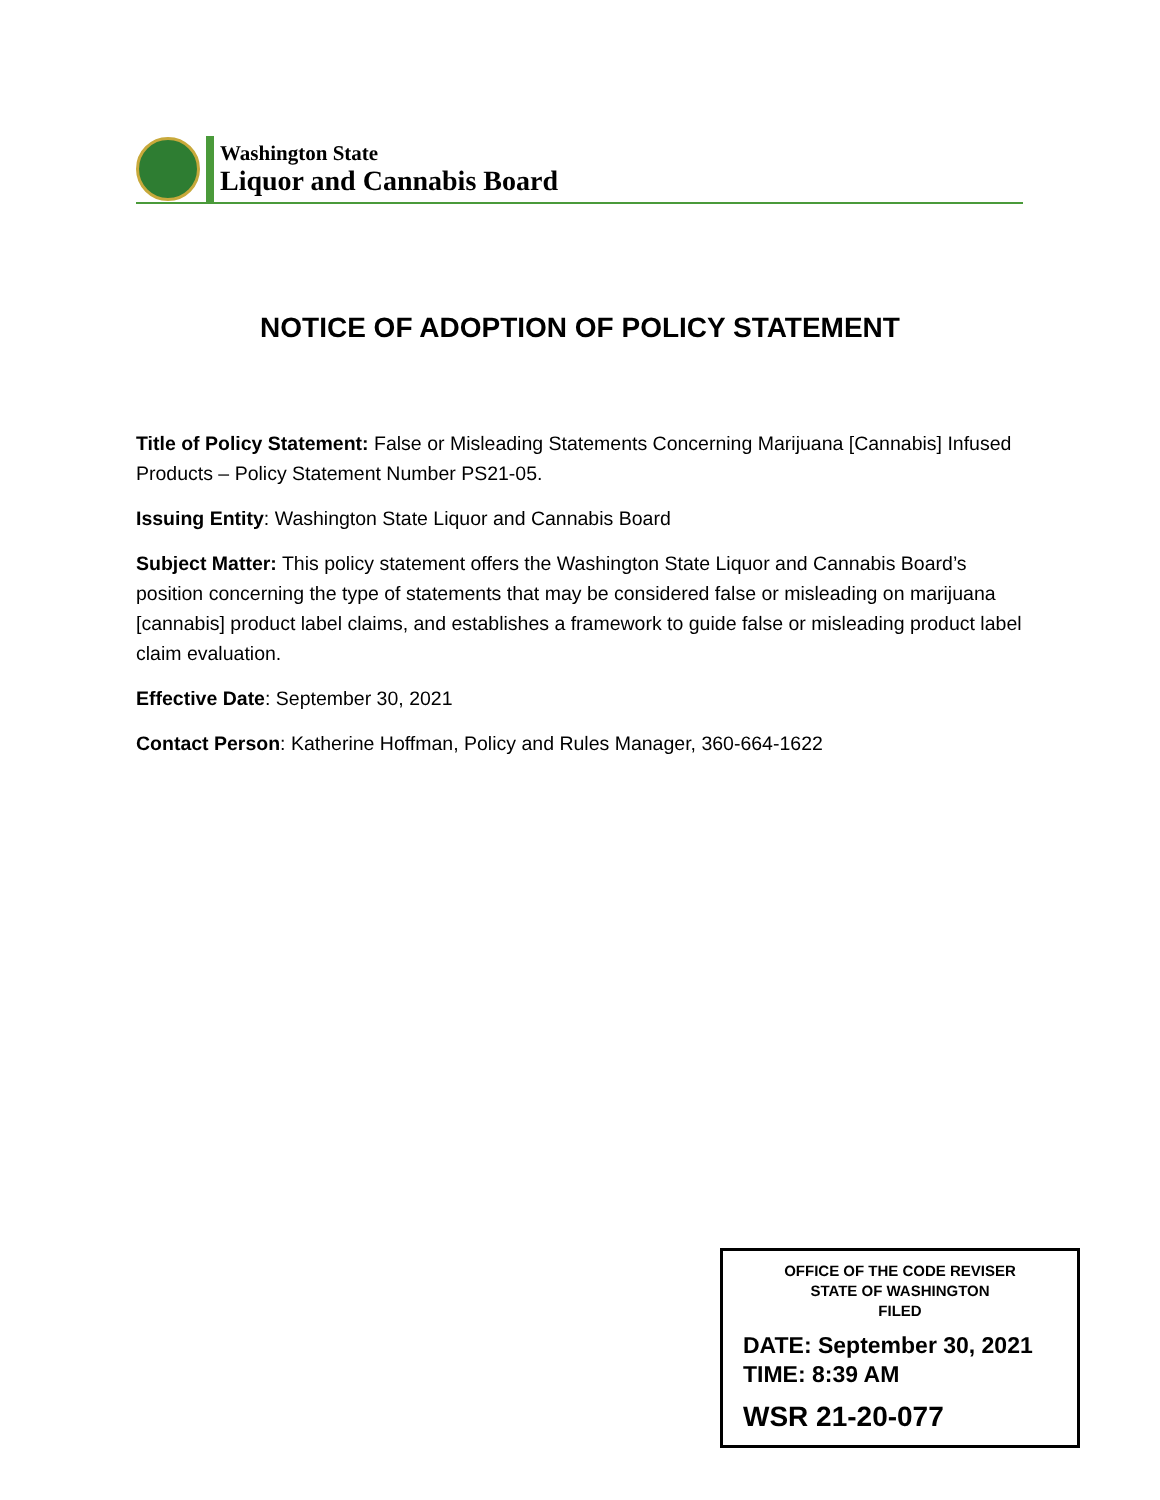Washington State
Liquor and Cannabis Board
NOTICE OF ADOPTION OF POLICY STATEMENT
Title of Policy Statement: False or Misleading Statements Concerning Marijuana [Cannabis] Infused Products – Policy Statement Number PS21-05.
Issuing Entity: Washington State Liquor and Cannabis Board
Subject Matter: This policy statement offers the Washington State Liquor and Cannabis Board’s position concerning the type of statements that may be considered false or misleading on marijuana [cannabis] product label claims, and establishes a framework to guide false or misleading product label claim evaluation.
Effective Date: September 30, 2021
Contact Person: Katherine Hoffman, Policy and Rules Manager, 360-664-1622
OFFICE OF THE CODE REVISER
STATE OF WASHINGTON
FILED
DATE: September 30, 2021
TIME: 8:39 AM
WSR 21-20-077